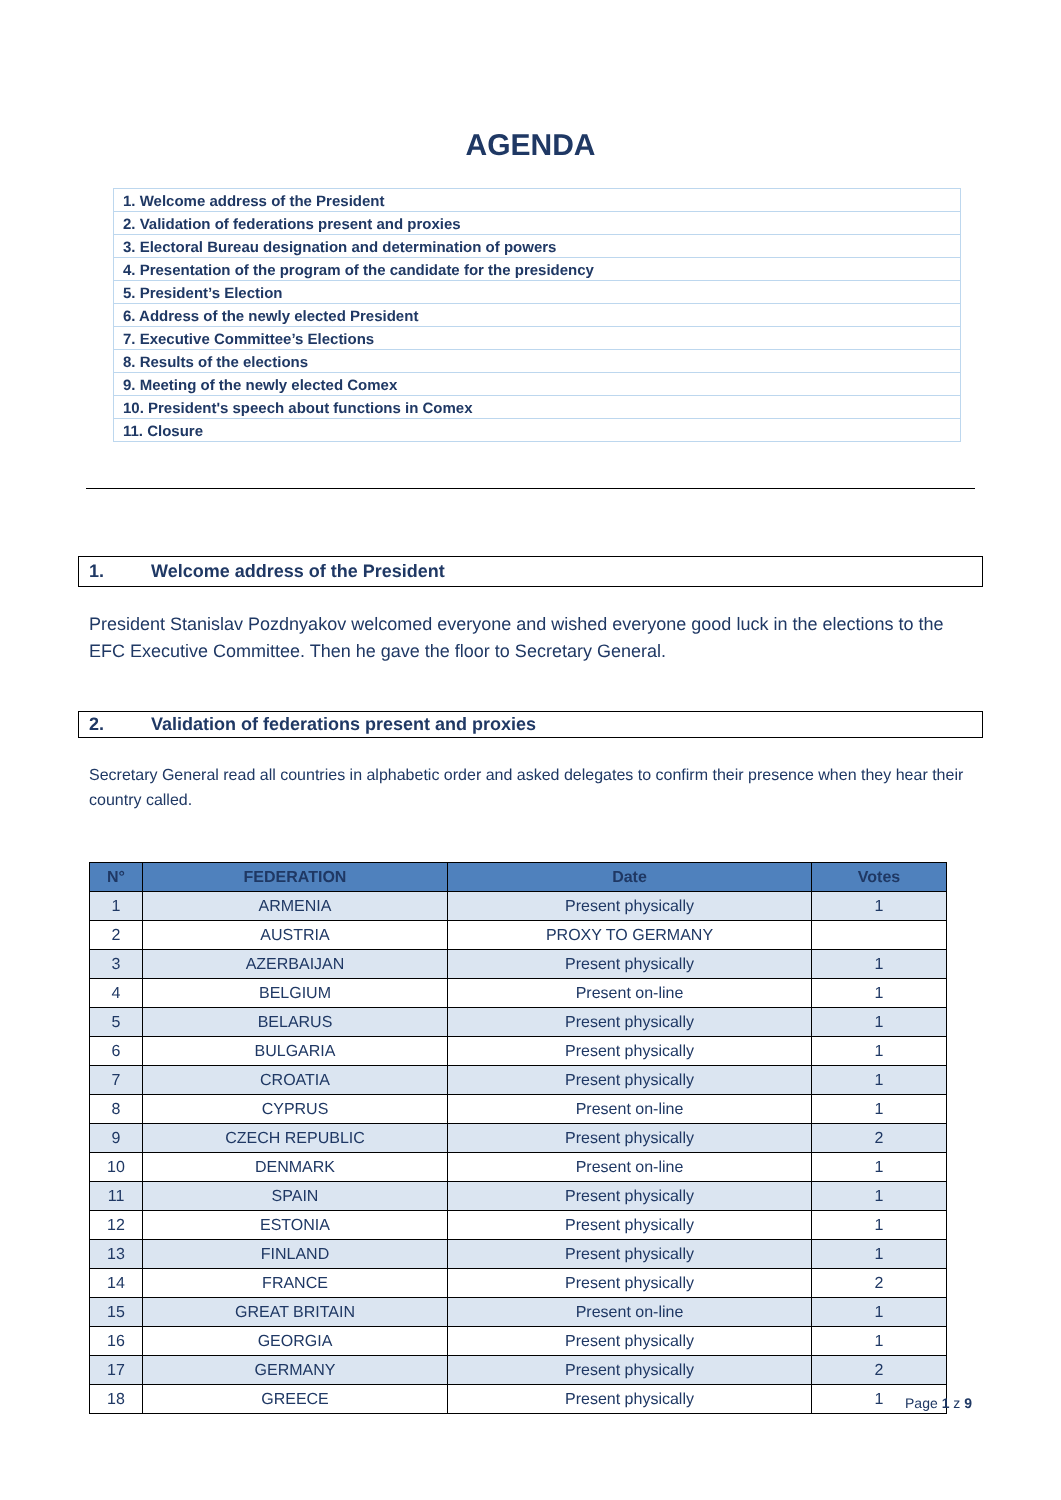AGENDA
| 1. Welcome address of the President |
| 2. Validation of federations present and proxies |
| 3. Electoral Bureau designation and determination of powers |
| 4. Presentation of the program of the candidate for the presidency |
| 5. President’s Election |
| 6. Address of the newly elected President |
| 7. Executive Committee’s Elections |
| 8. Results of the elections |
| 9. Meeting of the newly elected Comex |
| 10. President's speech about functions in Comex |
| 11. Closure |
1. Welcome address of the President
President Stanislav Pozdnyakov welcomed everyone and wished everyone good luck in the elections to the EFC Executive Committee. Then he gave the floor to Secretary General.
2. Validation of federations present and proxies
Secretary General read all countries in alphabetic order and asked delegates to confirm their presence when they hear their country called.
| N° | FEDERATION | Date | Votes |
| --- | --- | --- | --- |
| 1 | ARMENIA | Present physically | 1 |
| 2 | AUSTRIA | PROXY TO GERMANY | |
| 3 | AZERBAIJAN | Present physically | 1 |
| 4 | BELGIUM | Present on-line | 1 |
| 5 | BELARUS | Present physically | 1 |
| 6 | BULGARIA | Present physically | 1 |
| 7 | CROATIA | Present physically | 1 |
| 8 | CYPRUS | Present on-line | 1 |
| 9 | CZECH REPUBLIC | Present physically | 2 |
| 10 | DENMARK | Present on-line | 1 |
| 11 | SPAIN | Present physically | 1 |
| 12 | ESTONIA | Present physically | 1 |
| 13 | FINLAND | Present physically | 1 |
| 14 | FRANCE | Present physically | 2 |
| 15 | GREAT BRITAIN | Present on-line | 1 |
| 16 | GEORGIA | Present physically | 1 |
| 17 | GERMANY | Present physically | 2 |
| 18 | GREECE | Present physically | 1 |
Page 1 z 9